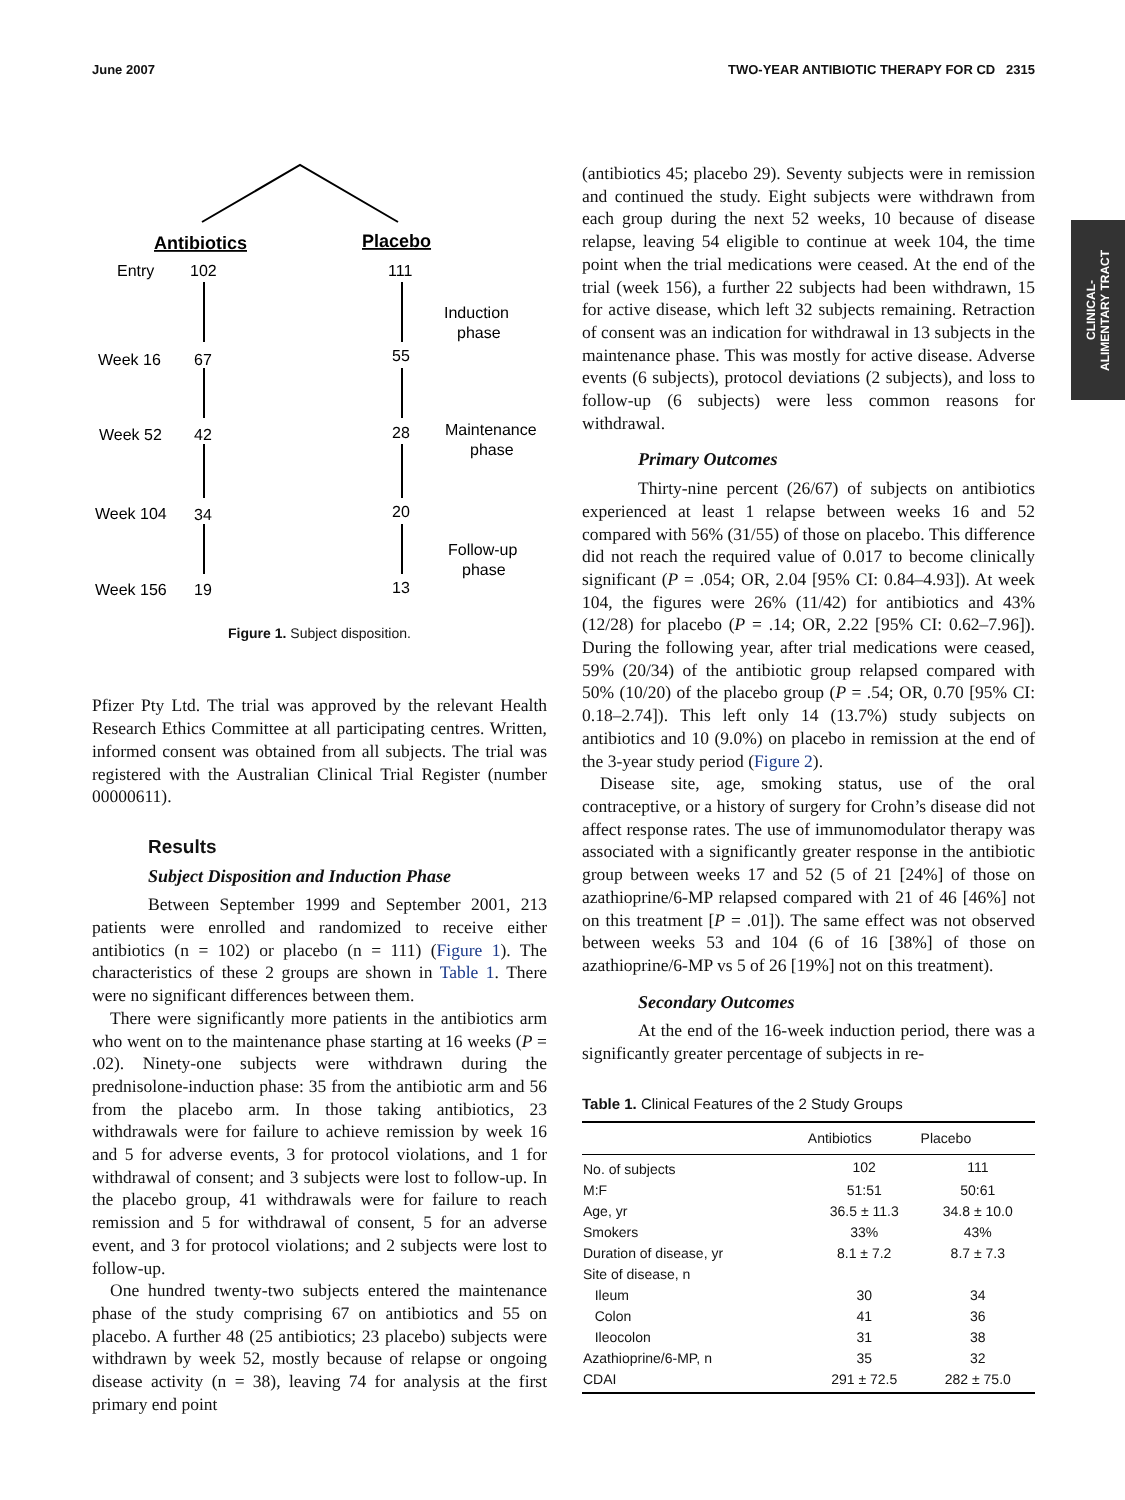June 2007 TWO-YEAR ANTIBIOTIC THERAPY FOR CD 2315
CLINICAL-
ALIMENTARY TRACT
Antibiotics
Placebo
Entry
102
111
Week 16
67
55
Week 52
42
28
Week 104
34
20
Week 156
19
13
Induction
phase
Maintenance
phase
Follow-up
phase
Figure 1. Subject disposition.
Pfizer Pty Ltd. The trial was approved by the relevant Health Research Ethics Committee at all participating centres. Written, informed consent was obtained from all subjects. The trial was registered with the Australian Clinical Trial Register (number 00000611).
Results
Subject Disposition and Induction Phase
Between September 1999 and September 2001, 213 patients were enrolled and randomized to receive either antibiotics (n = 102) or placebo (n = 111) (Figure 1). The characteristics of these 2 groups are shown in Table 1. There were no significant differences between them.
There were significantly more patients in the antibiotics arm who went on to the maintenance phase starting at 16 weeks (P = .02). Ninety-one subjects were withdrawn during the prednisolone-induction phase: 35 from the antibiotic arm and 56 from the placebo arm. In those taking antibiotics, 23 withdrawals were for failure to achieve remission by week 16 and 5 for adverse events, 3 for protocol violations, and 1 for withdrawal of consent; and 3 subjects were lost to follow-up. In the placebo group, 41 withdrawals were for failure to reach remission and 5 for withdrawal of consent, 5 for an adverse event, and 3 for protocol violations; and 2 subjects were lost to follow-up.
One hundred twenty-two subjects entered the maintenance phase of the study comprising 67 on antibiotics and 55 on placebo. A further 48 (25 antibiotics; 23 placebo) subjects were withdrawn by week 52, mostly because of relapse or ongoing disease activity (n = 38), leaving 74 for analysis at the first primary end point
(antibiotics 45; placebo 29). Seventy subjects were in remission and continued the study. Eight subjects were withdrawn from each group during the next 52 weeks, 10 because of disease relapse, leaving 54 eligible to continue at week 104, the time point when the trial medications were ceased. At the end of the trial (week 156), a further 22 subjects had been withdrawn, 15 for active disease, which left 32 subjects remaining. Retraction of consent was an indication for withdrawal in 13 subjects in the maintenance phase. This was mostly for active disease. Adverse events (6 subjects), protocol deviations (2 subjects), and loss to follow-up (6 subjects) were less common reasons for withdrawal.
Primary Outcomes
Thirty-nine percent (26/67) of subjects on antibiotics experienced at least 1 relapse between weeks 16 and 52 compared with 56% (31/55) of those on placebo. This difference did not reach the required value of 0.017 to become clinically significant (P = .054; OR, 2.04 [95% CI: 0.84–4.93]). At week 104, the figures were 26% (11/42) for antibiotics and 43% (12/28) for placebo (P = .14; OR, 2.22 [95% CI: 0.62–7.96]). During the following year, after trial medications were ceased, 59% (20/34) of the antibiotic group relapsed compared with 50% (10/20) of the placebo group (P = .54; OR, 0.70 [95% CI: 0.18–2.74]). This left only 14 (13.7%) study subjects on antibiotics and 10 (9.0%) on placebo in remission at the end of the 3-year study period (Figure 2).
Disease site, age, smoking status, use of the oral contraceptive, or a history of surgery for Crohn’s disease did not affect response rates. The use of immunomodulator therapy was associated with a significantly greater response in the antibiotic group between weeks 17 and 52 (5 of 21 [24%] of those on azathioprine/6-MP relapsed compared with 21 of 46 [46%] not on this treatment [P = .01]). The same effect was not observed between weeks 53 and 104 (6 of 16 [38%] of those on azathioprine/6-MP vs 5 of 26 [19%] not on this treatment).
Secondary Outcomes
At the end of the 16-week induction period, there was a significantly greater percentage of subjects in re-
Table 1. Clinical Features of the 2 Study Groups
| | Antibiotics | Placebo |
| --- | --- | --- |
| No. of subjects | 102 | 111 |
| M:F | 51:51 | 50:61 |
| Age, yr | 36.5 ± 11.3 | 34.8 ± 10.0 |
| Smokers | 33% | 43% |
| Duration of disease, yr | 8.1 ± 7.2 | 8.7 ± 7.3 |
| Site of disease, n | | |
| Ileum | 30 | 34 |
| Colon | 41 | 36 |
| Ileocolon | 31 | 38 |
| Azathioprine/6-MP, n | 35 | 32 |
| CDAI | 291 ± 72.5 | 282 ± 75.0 |